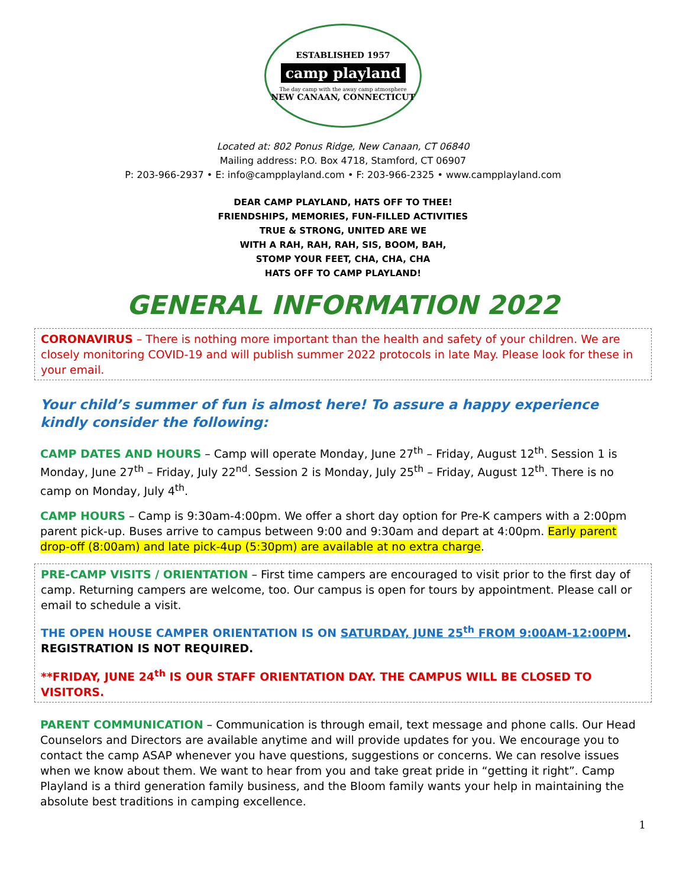ESTABLISHED 1957
camp playland
The day camp with the away camp atmosphere
NEW CANAAN, CONNECTICUT
Located at: 802 Ponus Ridge, New Canaan, CT 06840
Mailing address: P.O. Box 4718, Stamford, CT 06907
P: 203-966-2937 • E: info@campplayland.com • F: 203-966-2325 • www.campplayland.com
DEAR CAMP PLAYLAND, HATS OFF TO THEE!
FRIENDSHIPS, MEMORIES, FUN-FILLED ACTIVITIES
TRUE & STRONG, UNITED ARE WE
WITH A RAH, RAH, RAH, SIS, BOOM, BAH,
STOMP YOUR FEET, CHA, CHA, CHA
HATS OFF TO CAMP PLAYLAND!
GENERAL INFORMATION 2022
CORONAVIRUS – There is nothing more important than the health and safety of your children. We are closely monitoring COVID-19 and will publish summer 2022 protocols in late May. Please look for these in your email.
Your child’s summer of fun is almost here! To assure a happy experience kindly consider the following:
CAMP DATES AND HOURS – Camp will operate Monday, June 27<sup>th</sup> – Friday, August 12<sup>th</sup>. Session 1 is Monday, June 27<sup>th</sup> – Friday, July 22<sup>nd</sup>. Session 2 is Monday, July 25<sup>th</sup> – Friday, August 12<sup>th</sup>. There is no camp on Monday, July 4<sup>th</sup>.
CAMP HOURS – Camp is 9:30am-4:00pm. We offer a short day option for Pre-K campers with a 2:00pm parent pick-up. Buses arrive to campus between 9:00 and 9:30am and depart at 4:00pm. Early parent drop-off (8:00am) and late pick-4up (5:30pm) are available at no extra charge.
PRE-CAMP VISITS / ORIENTATION – First time campers are encouraged to visit prior to the first day of camp. Returning campers are welcome, too. Our campus is open for tours by appointment. Please call or email to schedule a visit.
THE OPEN HOUSE CAMPER ORIENTATION IS ON SATURDAY, JUNE 25<sup>th</sup> FROM 9:00AM-12:00PM. REGISTRATION IS NOT REQUIRED.
**FRIDAY, JUNE 24<sup>th</sup> IS OUR STAFF ORIENTATION DAY. THE CAMPUS WILL BE CLOSED TO VISITORS.
PARENT COMMUNICATION – Communication is through email, text message and phone calls. Our Head Counselors and Directors are available anytime and will provide updates for you. We encourage you to contact the camp ASAP whenever you have questions, suggestions or concerns. We can resolve issues when we know about them. We want to hear from you and take great pride in “getting it right”. Camp Playland is a third generation family business, and the Bloom family wants your help in maintaining the absolute best traditions in camping excellence.
1